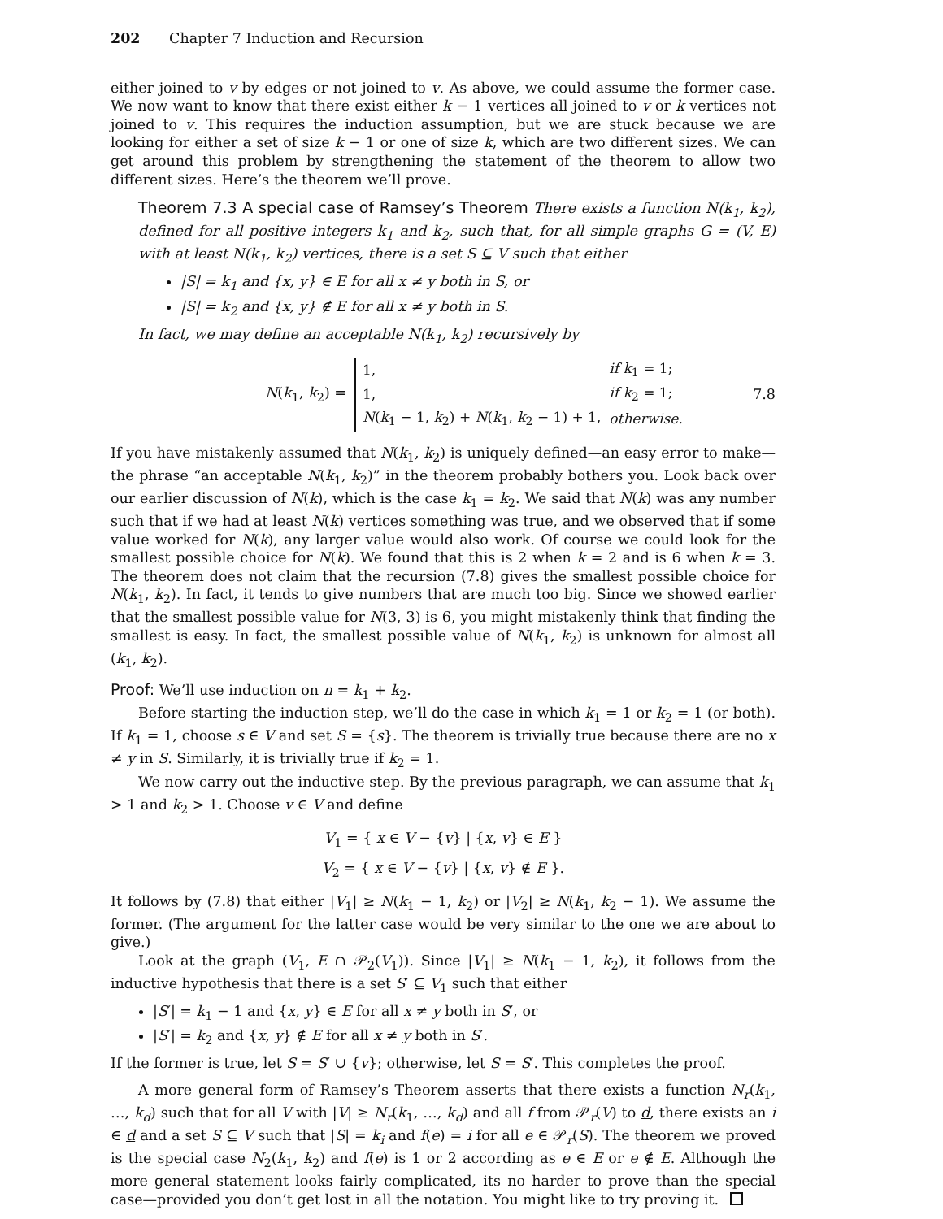202 Chapter 7 Induction and Recursion
either joined to v by edges or not joined to v. As above, we could assume the former case. We now want to know that there exist either k − 1 vertices all joined to v or k vertices not joined to v. This requires the induction assumption, but we are stuck because we are looking for either a set of size k − 1 or one of size k, which are two different sizes. We can get around this problem by strengthening the statement of the theorem to allow two different sizes. Here’s the theorem we’ll prove.
Theorem 7.3 A special case of Ramsey’s Theorem There exists a function N(k<sub>1</sub>, k<sub>2</sub>), defined for all positive integers k<sub>1</sub> and k<sub>2</sub>, such that, for all simple graphs G = (V, E) with at least N(k<sub>1</sub>, k<sub>2</sub>) vertices, there is a set S ⊆ V such that either
|S| = k<sub>1</sub> and {x, y} ∈ E for all x ≠ y both in S, or
|S| = k<sub>2</sub> and {x, y} ∉ E for all x ≠ y both in S.
In fact, we may define an acceptable N(k<sub>1</sub>, k<sub>2</sub>) recursively by
N(k<sub>1</sub>, k<sub>2</sub>) =
| 1, | if k<sub>1</sub> = 1; |
| 1, | if k<sub>2</sub> = 1; |
| N ( k<sub>1</sub> − 1, k<sub>2</sub>) + N ( k<sub>1</sub>, k<sub>2</sub> − 1) + 1, | otherwise. |
7.8
If you have mistakenly assumed that N(k<sub>1</sub>, k<sub>2</sub>) is uniquely defined—an easy error to make—the phrase “an acceptable N(k<sub>1</sub>, k<sub>2</sub>)” in the theorem probably bothers you. Look back over our earlier discussion of N(k), which is the case k<sub>1</sub> = k<sub>2</sub>. We said that N(k) was any number such that if we had at least N(k) vertices something was true, and we observed that if some value worked for N(k), any larger value would also work. Of course we could look for the smallest possible choice for N(k). We found that this is 2 when k = 2 and is 6 when k = 3. The theorem does not claim that the recursion (7.8) gives the smallest possible choice for N(k<sub>1</sub>, k<sub>2</sub>). In fact, it tends to give numbers that are much too big. Since we showed earlier that the smallest possible value for N(3, 3) is 6, you might mistakenly think that finding the smallest is easy. In fact, the smallest possible value of N(k<sub>1</sub>, k<sub>2</sub>) is unknown for almost all (k<sub>1</sub>, k<sub>2</sub>).
Proof: We’ll use induction on n = k<sub>1</sub> + k<sub>2</sub>.
Before starting the induction step, we’ll do the case in which k<sub>1</sub> = 1 or k<sub>2</sub> = 1 (or both). If k<sub>1</sub> = 1, choose s ∈ V and set S = {s}. The theorem is trivially true because there are no x ≠ y in S. Similarly, it is trivially true if k<sub>2</sub> = 1.
We now carry out the inductive step. By the previous paragraph, we can assume that k<sub>1</sub> > 1 and k<sub>2</sub> > 1. Choose v ∈ V and define
V<sub>1</sub> = { x ∈ V − {v} | {x, v} ∈ E }
V<sub>2</sub> = { x ∈ V − {v} | {x, v} ∉ E }.
It follows by (7.8) that either |V<sub>1</sub>| ≥ N(k<sub>1</sub> − 1, k<sub>2</sub>) or |V<sub>2</sub>| ≥ N(k<sub>1</sub>, k<sub>2</sub> − 1). We assume the former. (The argument for the latter case would be very similar to the one we are about to give.)
Look at the graph (V<sub>1</sub>, E ∩ 𝒫<sub>2</sub>(V<sub>1</sub>)). Since |V<sub>1</sub>| ≥ N(k<sub>1</sub> − 1, k<sub>2</sub>), it follows from the inductive hypothesis that there is a set S′ ⊆ V<sub>1</sub> such that either
|S′| = k<sub>1</sub> − 1 and {x, y} ∈ E for all x ≠ y both in S′, or
|S′| = k<sub>2</sub> and {x, y} ∉ E for all x ≠ y both in S′.
If the former is true, let S = S′ ∪ {v}; otherwise, let S = S′. This completes the proof.
A more general form of Ramsey’s Theorem asserts that there exists a function N<sub>r</sub>(k<sub>1</sub>, …, k<sub>d</sub>) such that for all V with |V| ≥ N<sub>r</sub>(k<sub>1</sub>, …, k<sub>d</sub>) and all f from 𝒫<sub>r</sub>(V) to d, there exists an i ∈ d and a set S ⊆ V such that |S| = k<sub>i</sub> and f(e) = i for all e ∈ 𝒫<sub>r</sub>(S). The theorem we proved is the special case N<sub>2</sub>(k<sub>1</sub>, k<sub>2</sub>) and f(e) is 1 or 2 according as e ∈ E or e ∉ E. Although the more general statement looks fairly complicated, its no harder to prove than the special case—provided you don’t get lost in all the notation. You might like to try proving it.